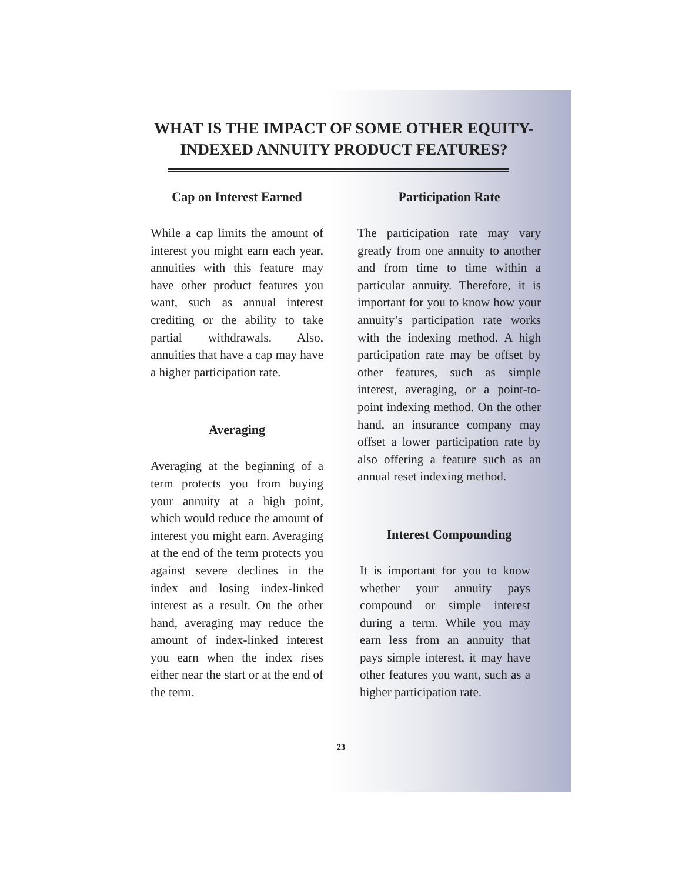WHAT IS THE IMPACT OF SOME OTHER EQUITY-INDEXED ANNUITY PRODUCT FEATURES?
Cap on Interest Earned
While a cap limits the amount of interest you might earn each year, annuities with this feature may have other product features you want, such as annual interest crediting or the ability to take partial withdrawals. Also, annuities that have a cap may have a higher participation rate.
Averaging
Averaging at the beginning of a term protects you from buying your annuity at a high point, which would reduce the amount of interest you might earn. Averaging at the end of the term protects you against severe declines in the index and losing index-linked interest as a result. On the other hand, averaging may reduce the amount of index-linked interest you earn when the index rises either near the start or at the end of the term.
Participation Rate
The participation rate may vary greatly from one annuity to another and from time to time within a particular annuity. Therefore, it is important for you to know how your annuity’s participation rate works with the indexing method. A high participation rate may be offset by other features, such as simple interest, averaging, or a point-to-point indexing method. On the other hand, an insurance company may offset a lower participation rate by also offering a feature such as an annual reset indexing method.
Interest Compounding
It is important for you to know whether your annuity pays compound or simple interest during a term. While you may earn less from an annuity that pays simple interest, it may have other features you want, such as a higher participation rate.
23